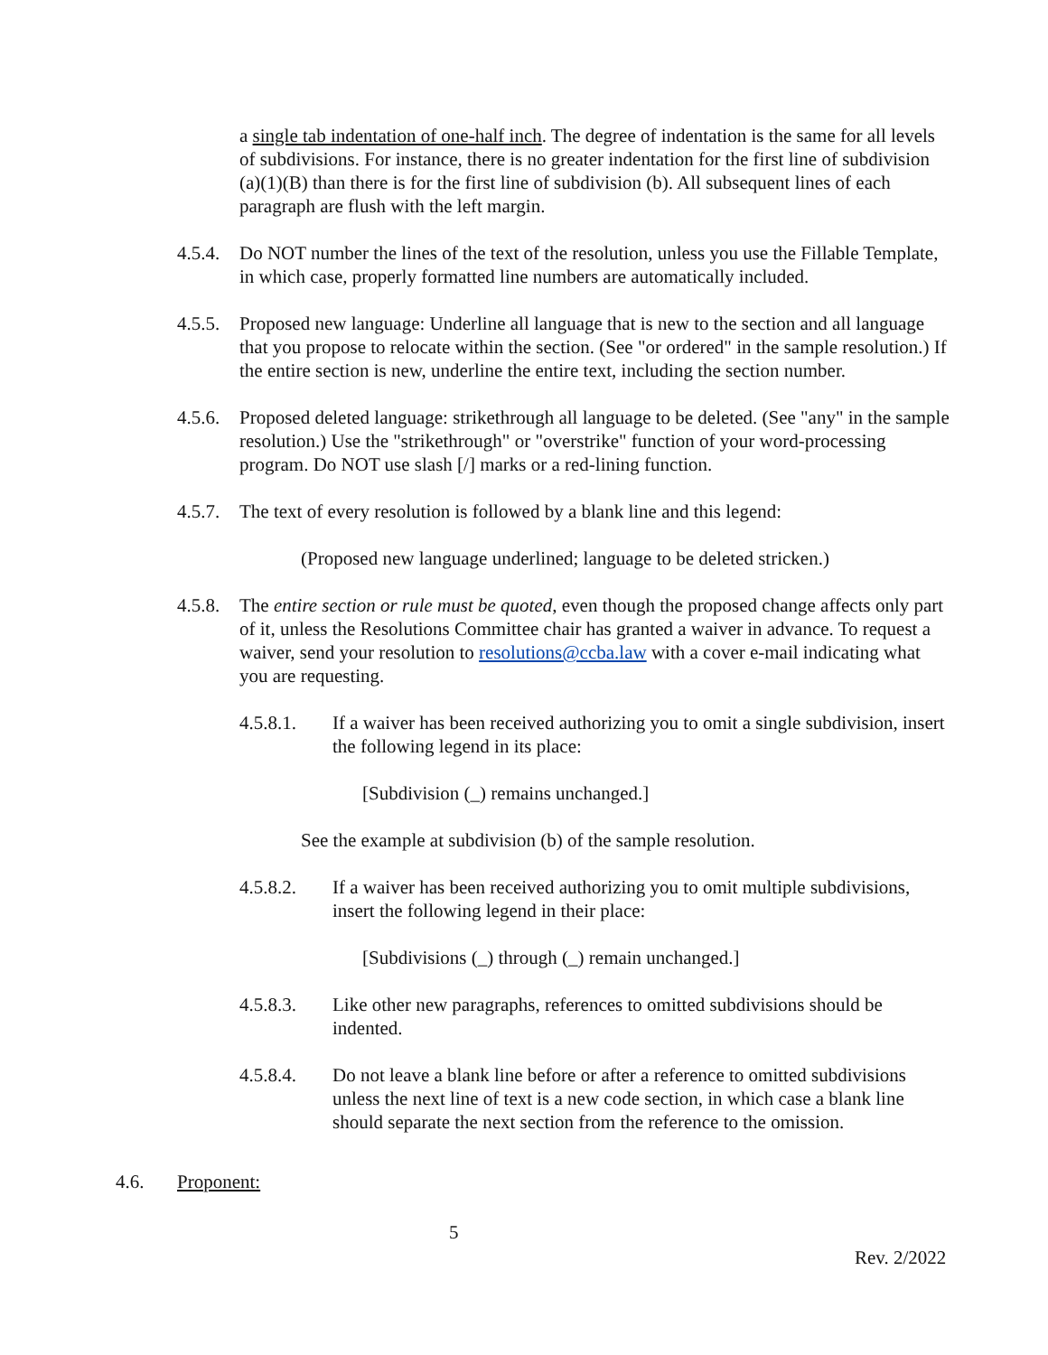a single tab indentation of one-half inch. The degree of indentation is the same for all levels of subdivisions. For instance, there is no greater indentation for the first line of subdivision (a)(1)(B) than there is for the first line of subdivision (b). All subsequent lines of each paragraph are flush with the left margin.
4.5.4.
Do NOT number the lines of the text of the resolution, unless you use the Fillable Template, in which case, properly formatted line numbers are automatically included.
4.5.5.
Proposed new language: Underline all language that is new to the section and all language that you propose to relocate within the section. (See "or ordered" in the sample resolution.) If the entire section is new, underline the entire text, including the section number.
4.5.6.
Proposed deleted language: strikethrough all language to be deleted. (See "any" in the sample resolution.) Use the "strikethrough" or "overstrike" function of your word-processing program. Do NOT use slash [/] marks or a red-lining function.
4.5.7.
The text of every resolution is followed by a blank line and this legend:
(Proposed new language underlined; language to be deleted stricken.)
4.5.8.
The entire section or rule must be quoted, even though the proposed change affects only part of it, unless the Resolutions Committee chair has granted a waiver in advance. To request a waiver, send your resolution to resolutions@ccba.law with a cover e-mail indicating what you are requesting.
4.5.8.1. If a waiver has been received authorizing you to omit a single subdivision, insert the following legend in its place:
[Subdivision (_) remains unchanged.]
See the example at subdivision (b) of the sample resolution.
4.5.8.2. If a waiver has been received authorizing you to omit multiple subdivisions, insert the following legend in their place:
[Subdivisions (_) through (_) remain unchanged.]
4.5.8.3. Like other new paragraphs, references to omitted subdivisions should be indented.
4.5.8.4. Do not leave a blank line before or after a reference to omitted subdivisions unless the next line of text is a new code section, in which case a blank line should separate the next section from the reference to the omission.
4.6. Proponent:
5
Rev. 2/2022